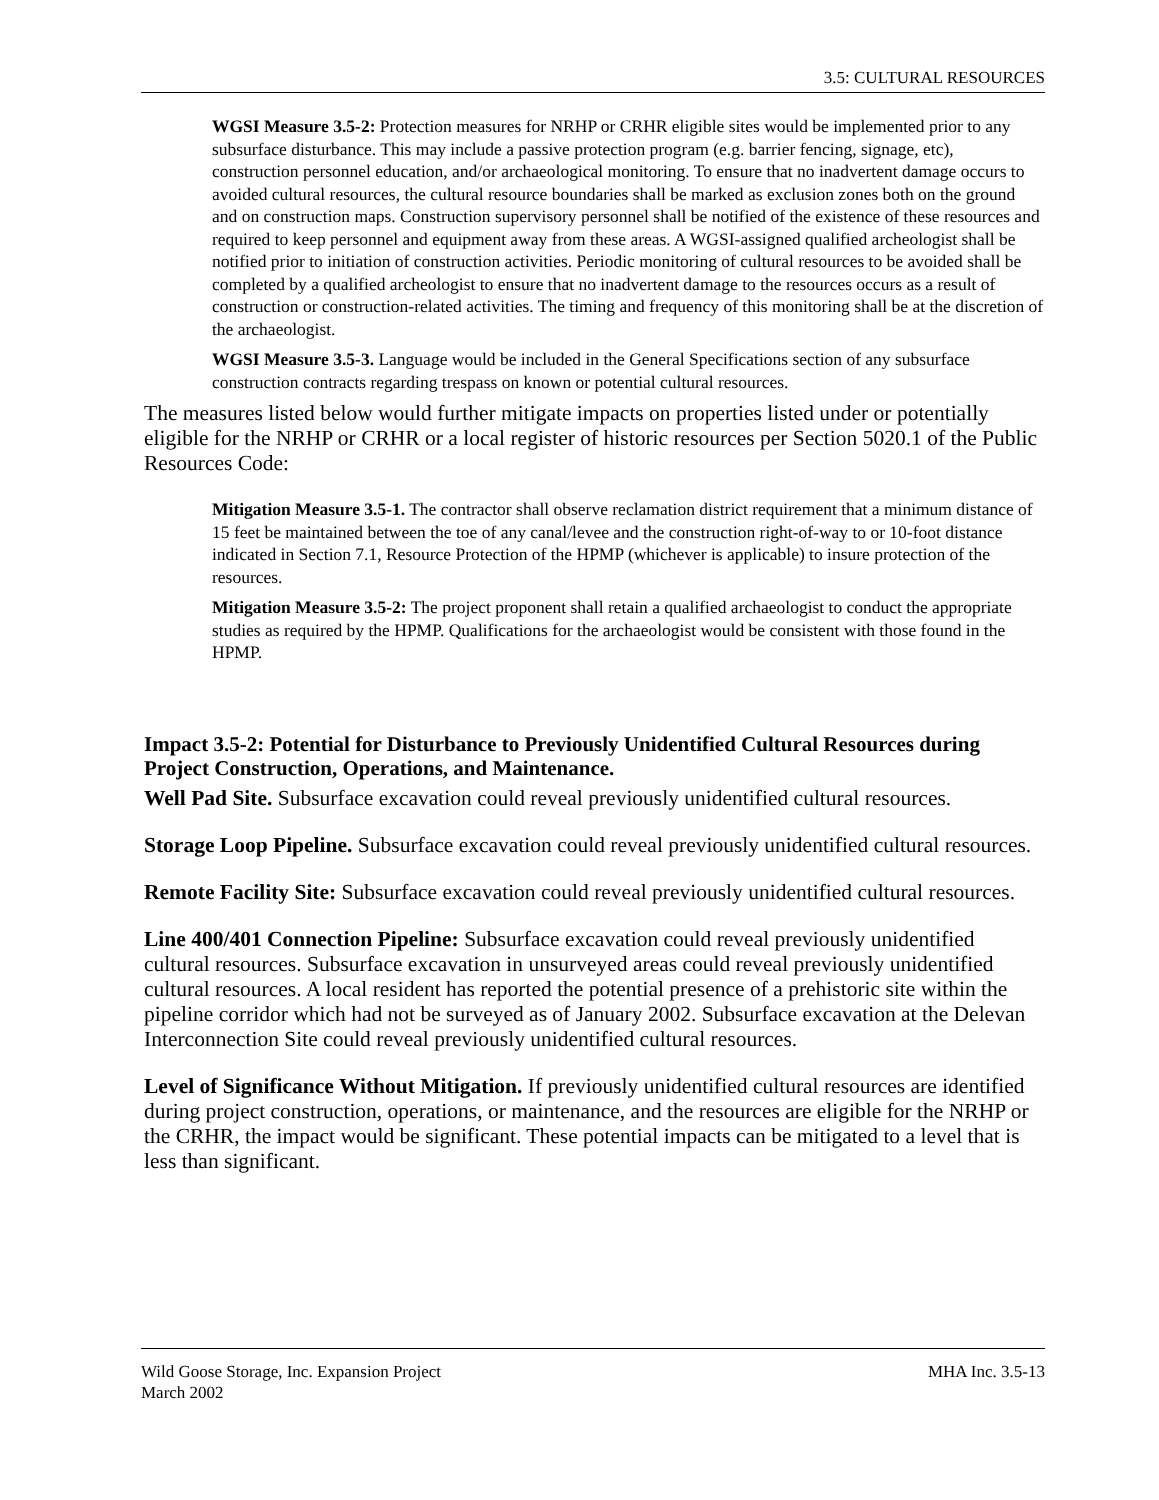3.5: CULTURAL RESOURCES
WGSI Measure 3.5-2: Protection measures for NRHP or CRHR eligible sites would be implemented prior to any subsurface disturbance. This may include a passive protection program (e.g. barrier fencing, signage, etc), construction personnel education, and/or archaeological monitoring. To ensure that no inadvertent damage occurs to avoided cultural resources, the cultural resource boundaries shall be marked as exclusion zones both on the ground and on construction maps. Construction supervisory personnel shall be notified of the existence of these resources and required to keep personnel and equipment away from these areas. A WGSI-assigned qualified archeologist shall be notified prior to initiation of construction activities. Periodic monitoring of cultural resources to be avoided shall be completed by a qualified archeologist to ensure that no inadvertent damage to the resources occurs as a result of construction or construction-related activities. The timing and frequency of this monitoring shall be at the discretion of the archaeologist.
WGSI Measure 3.5-3. Language would be included in the General Specifications section of any subsurface construction contracts regarding trespass on known or potential cultural resources.
The measures listed below would further mitigate impacts on properties listed under or potentially eligible for the NRHP or CRHR or a local register of historic resources per Section 5020.1 of the Public Resources Code:
Mitigation Measure 3.5-1. The contractor shall observe reclamation district requirement that a minimum distance of 15 feet be maintained between the toe of any canal/levee and the construction right-of-way to or 10-foot distance indicated in Section 7.1, Resource Protection of the HPMP (whichever is applicable) to insure protection of the resources.
Mitigation Measure 3.5-2: The project proponent shall retain a qualified archaeologist to conduct the appropriate studies as required by the HPMP. Qualifications for the archaeologist would be consistent with those found in the HPMP.
Impact 3.5-2: Potential for Disturbance to Previously Unidentified Cultural Resources during Project Construction, Operations, and Maintenance.
Well Pad Site. Subsurface excavation could reveal previously unidentified cultural resources.
Storage Loop Pipeline. Subsurface excavation could reveal previously unidentified cultural resources.
Remote Facility Site: Subsurface excavation could reveal previously unidentified cultural resources.
Line 400/401 Connection Pipeline: Subsurface excavation could reveal previously unidentified cultural resources. Subsurface excavation in unsurveyed areas could reveal previously unidentified cultural resources. A local resident has reported the potential presence of a prehistoric site within the pipeline corridor which had not be surveyed as of January 2002. Subsurface excavation at the Delevan Interconnection Site could reveal previously unidentified cultural resources.
Level of Significance Without Mitigation. If previously unidentified cultural resources are identified during project construction, operations, or maintenance, and the resources are eligible for the NRHP or the CRHR, the impact would be significant. These potential impacts can be mitigated to a level that is less than significant.
Wild Goose Storage, Inc. Expansion Project
March 2002
MHA Inc. 3.5-13